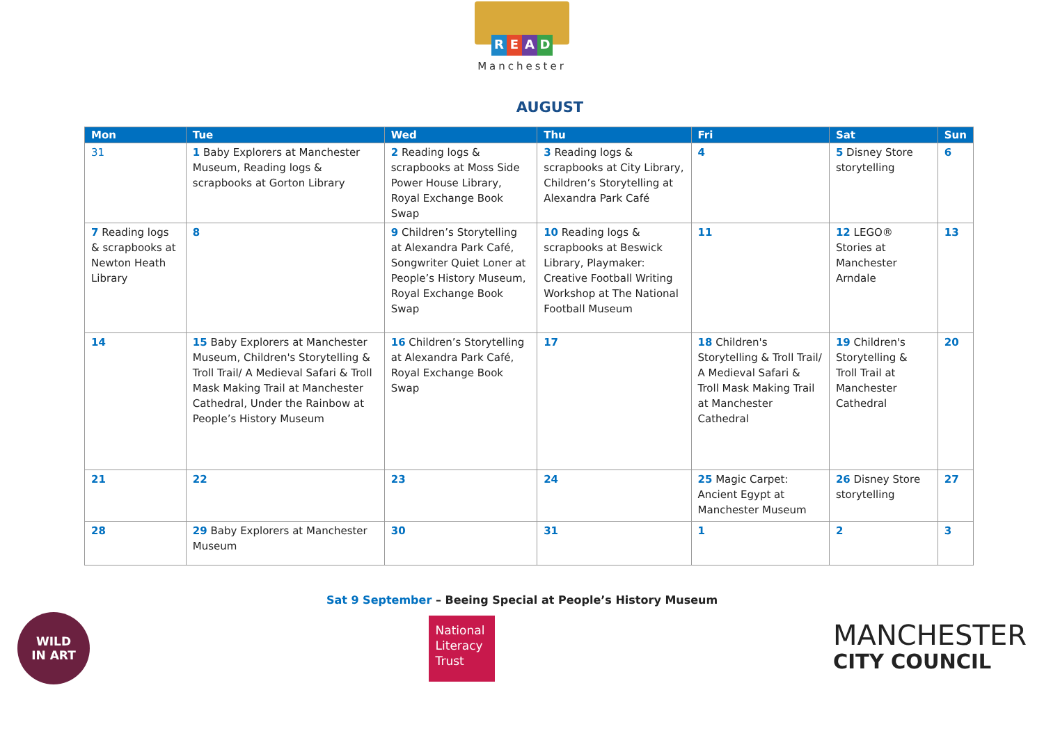READ
Manchester
AUGUST
| Mon | Tue | Wed | Thu | Fri | Sat | Sun |
| --- | --- | --- | --- | --- | --- | --- |
| 31 | 1 Baby Explorers at Manchester Museum, Reading logs & scrapbooks at Gorton Library | 2 Reading logs & scrapbooks at Moss Side Power House Library, Royal Exchange Book Swap | 3 Reading logs & scrapbooks at City Library, Children’s Storytelling at Alexandra Park Café | 4 | 5 Disney Store storytelling | 6 |
| 7 Reading logs & scrapbooks at Newton Heath Library | 8 | 9 Children’s Storytelling at Alexandra Park Café, Songwriter Quiet Loner at People’s History Museum, Royal Exchange Book Swap | 10 Reading logs & scrapbooks at Beswick Library, Playmaker: Creative Football Writing Workshop at The National Football Museum | 11 | 12 LEGO® Stories at Manchester Arndale | 13 |
| 14 | 15 Baby Explorers at Manchester Museum, Children's Storytelling & Troll Trail/ A Medieval Safari & Troll Mask Making Trail at Manchester Cathedral, Under the Rainbow at People’s History Museum | 16 Children’s Storytelling at Alexandra Park Café, Royal Exchange Book Swap | 17 | 18 Children's Storytelling & Troll Trail/ A Medieval Safari & Troll Mask Making Trail at Manchester Cathedral | 19 Children's Storytelling & Troll Trail at Manchester Cathedral | 20 |
| 21 | 22 | 23 | 24 | 25 Magic Carpet: Ancient Egypt at Manchester Museum | 26 Disney Store storytelling | 27 |
| 28 | 29 Baby Explorers at Manchester Museum | 30 | 31 | 1 | 2 | 3 |
Sat 9 September – Beeing Special at People’s History Museum
WILD
IN ART
National Literacy Trust
MANCHESTER
CITY COUNCIL